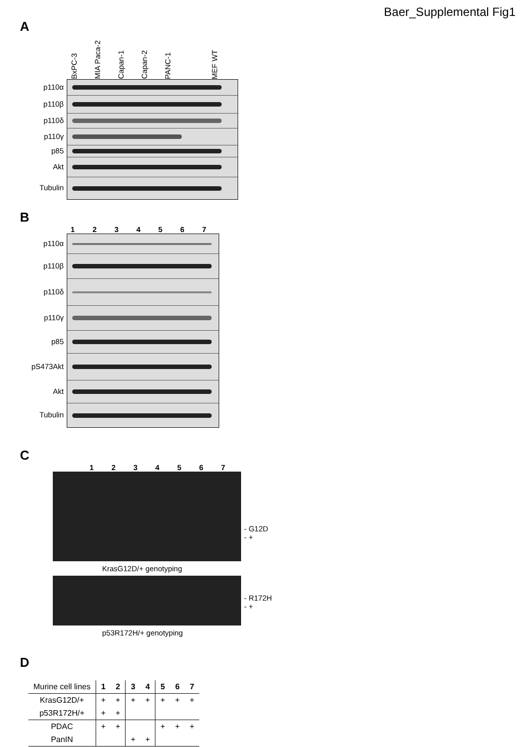Baer_Supplemental Fig1
A
BxPC-3 MIA Paca-2 Capan-1 Capan-2 PANC-1 MEF WT
p110α
p110β
p110δ
p110γ
p85
Akt
Tubulin
B
1234567
p110α
p110β
p110δ
p110γ
p85
pS473Akt
Akt
Tubulin
C
1234567
- G12D
- +
KrasG12D/+ genotyping
- R172H
- +
p53R172H/+ genotyping
D
| Murine cell lines | 1 | 2 | 3 | 4 | 5 | 6 | 7 |
| --- | --- | --- | --- | --- | --- | --- | --- |
| KrasG12D/+ | + | + | + | + | + | + | + |
| p53R172H/+ | + | + | | | | | |
| PDAC | + | + | | | + | + | + |
| PanIN | | | + | + | | | |